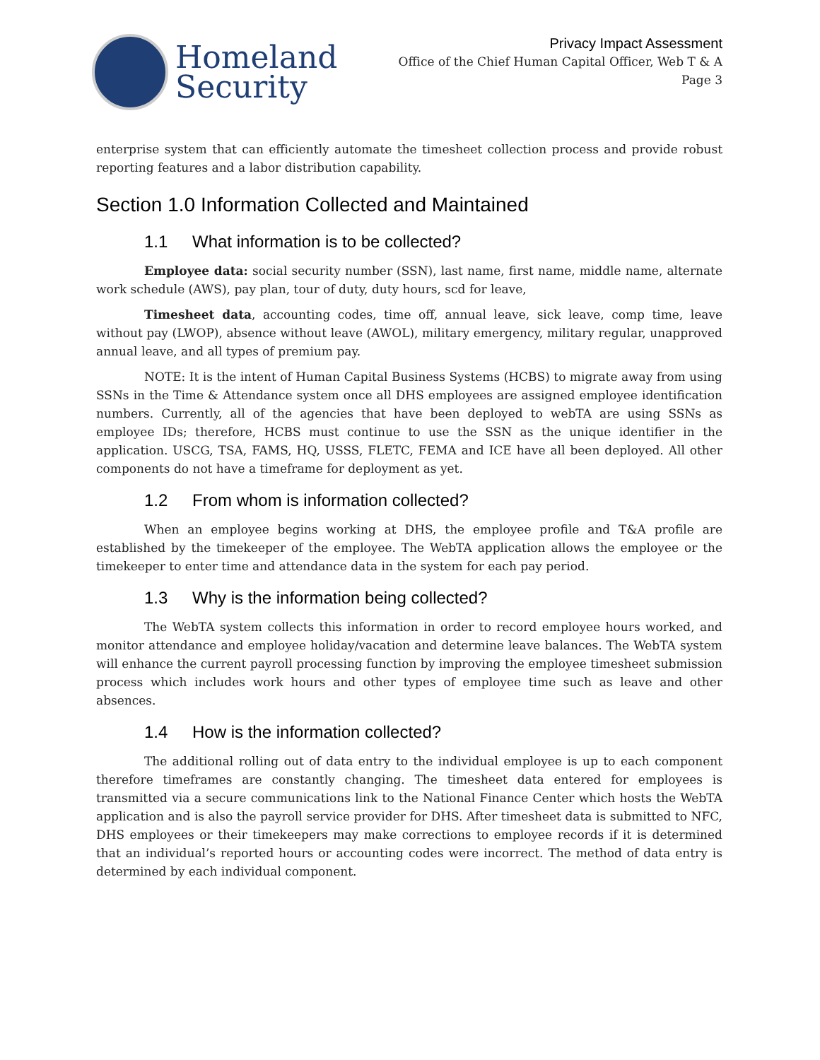Homeland
Security
Privacy Impact Assessment
Office of the Chief Human Capital Officer, Web T & A
Page 3
enterprise system that can efficiently automate the timesheet collection process and provide robust reporting features and a labor distribution capability.
Section 1.0 Information Collected and Maintained
1.1 What information is to be collected?
Employee data: social security number (SSN), last name, first name, middle name, alternate work schedule (AWS), pay plan, tour of duty, duty hours, scd for leave,
Timesheet data, accounting codes, time off, annual leave, sick leave, comp time, leave without pay (LWOP), absence without leave (AWOL), military emergency, military regular, unapproved annual leave, and all types of premium pay.
NOTE: It is the intent of Human Capital Business Systems (HCBS) to migrate away from using SSNs in the Time & Attendance system once all DHS employees are assigned employee identification numbers. Currently, all of the agencies that have been deployed to webTA are using SSNs as employee IDs; therefore, HCBS must continue to use the SSN as the unique identifier in the application. USCG, TSA, FAMS, HQ, USSS, FLETC, FEMA and ICE have all been deployed. All other components do not have a timeframe for deployment as yet.
1.2 From whom is information collected?
When an employee begins working at DHS, the employee profile and T&A profile are established by the timekeeper of the employee. The WebTA application allows the employee or the timekeeper to enter time and attendance data in the system for each pay period.
1.3 Why is the information being collected?
The WebTA system collects this information in order to record employee hours worked, and monitor attendance and employee holiday/vacation and determine leave balances. The WebTA system will enhance the current payroll processing function by improving the employee timesheet submission process which includes work hours and other types of employee time such as leave and other absences.
1.4 How is the information collected?
The additional rolling out of data entry to the individual employee is up to each component therefore timeframes are constantly changing. The timesheet data entered for employees is transmitted via a secure communications link to the National Finance Center which hosts the WebTA application and is also the payroll service provider for DHS. After timesheet data is submitted to NFC, DHS employees or their timekeepers may make corrections to employee records if it is determined that an individual’s reported hours or accounting codes were incorrect. The method of data entry is determined by each individual component.